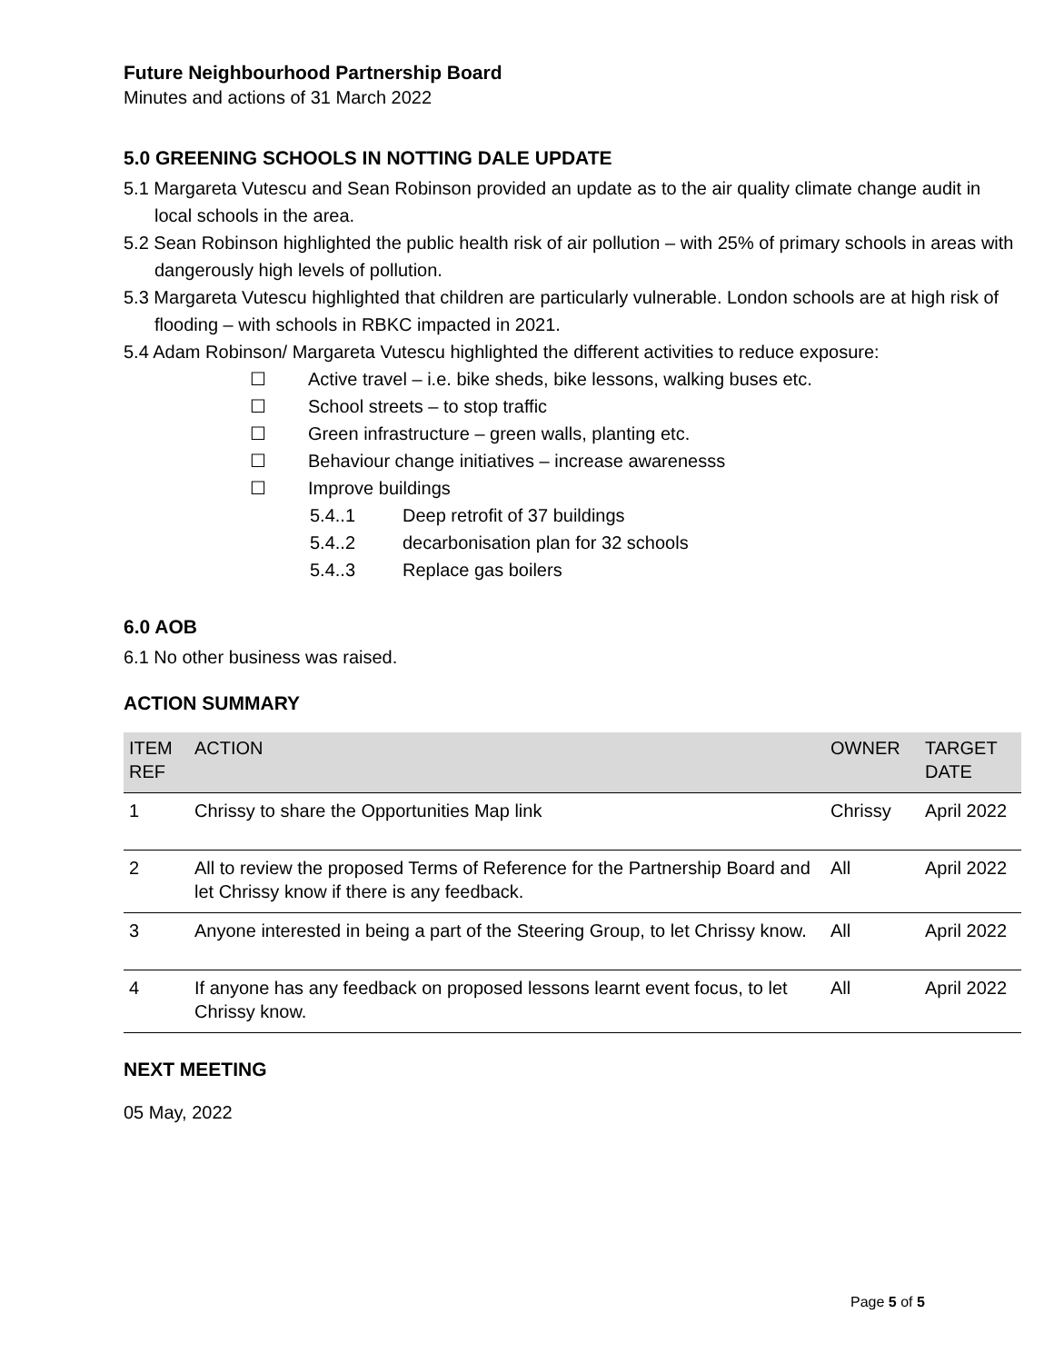Future Neighbourhood Partnership Board
Minutes and actions of 31 March 2022
5.0 GREENING SCHOOLS IN NOTTING DALE UPDATE
5.1 Margareta Vutescu and Sean Robinson provided an update as to the air quality climate change audit in local schools in the area.
5.2 Sean Robinson highlighted the public health risk of air pollution – with 25% of primary schools in areas with dangerously high levels of pollution.
5.3 Margareta Vutescu highlighted that children are particularly vulnerable. London schools are at high risk of flooding – with schools in RBKC impacted in 2021.
5.4 Adam Robinson/ Margareta Vutescu highlighted the different activities to reduce exposure:
☐ Active travel – i.e. bike sheds, bike lessons, walking buses etc.
☐ School streets – to stop traffic
☐ Green infrastructure – green walls, planting etc.
☐ Behaviour change initiatives – increase awarenesss
☐ Improve buildings
5.4..1 Deep retrofit of 37 buildings
5.4..2 decarbonisation plan for 32 schools
5.4..3 Replace gas boilers
6.0 AOB
6.1 No other business was raised.
ACTION SUMMARY
| ITEM REF | ACTION | OWNER | TARGET DATE |
| --- | --- | --- | --- |
| 1 | Chrissy to share the Opportunities Map link | Chrissy | April 2022 |
| 2 | All to review the proposed Terms of Reference for the Partnership Board and let Chrissy know if there is any feedback. | All | April 2022 |
| 3 | Anyone interested in being a part of the Steering Group, to let Chrissy know. | All | April 2022 |
| 4 | If anyone has any feedback on proposed lessons learnt event focus, to let Chrissy know. | All | April 2022 |
NEXT MEETING
05 May, 2022
Page 5 of 5